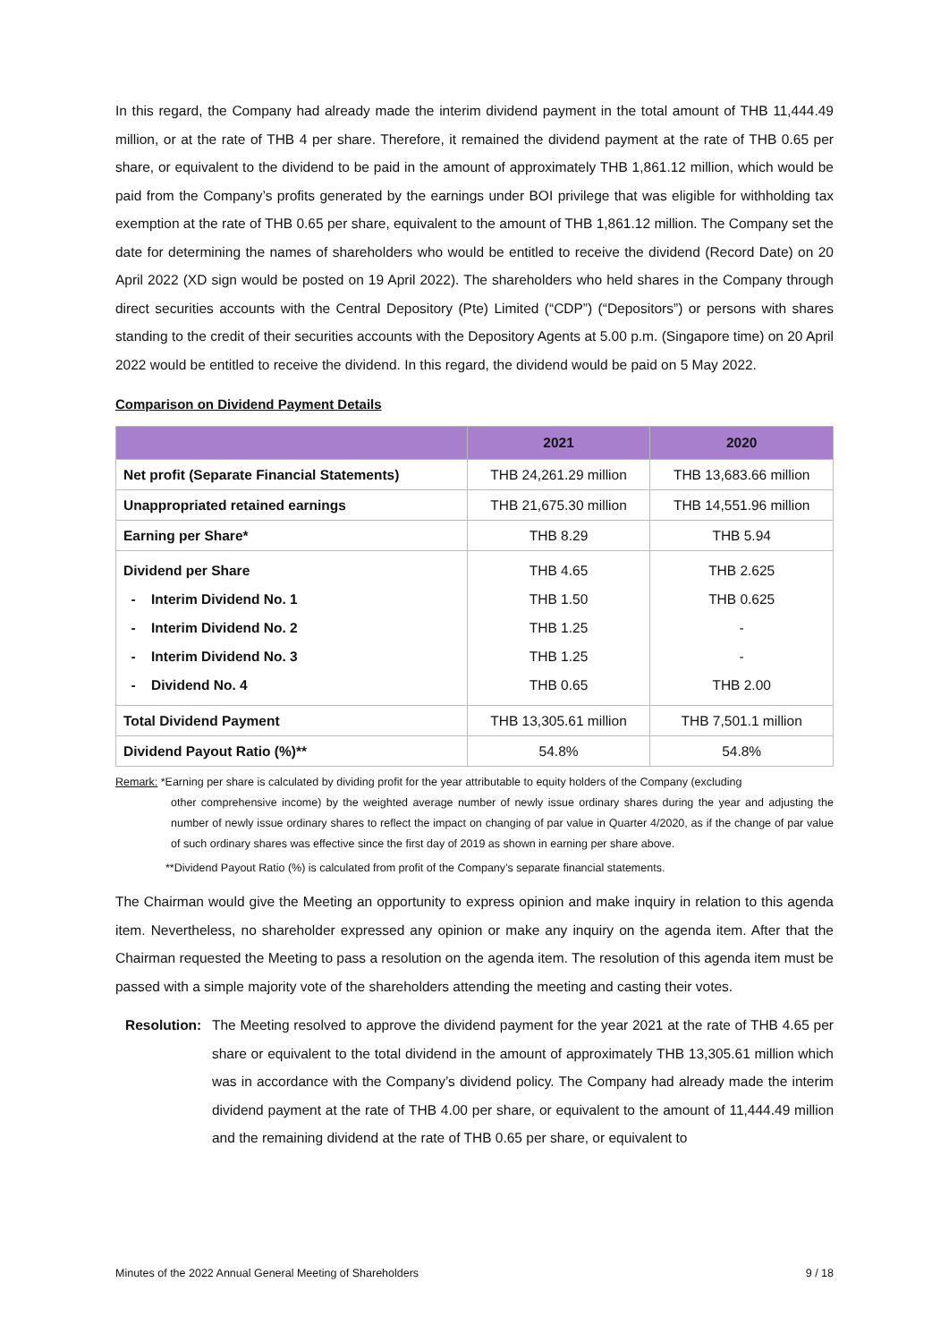In this regard, the Company had already made the interim dividend payment in the total amount of THB 11,444.49 million, or at the rate of THB 4 per share. Therefore, it remained the dividend payment at the rate of THB 0.65 per share, or equivalent to the dividend to be paid in the amount of approximately THB 1,861.12 million, which would be paid from the Company’s profits generated by the earnings under BOI privilege that was eligible for withholding tax exemption at the rate of THB 0.65 per share, equivalent to the amount of THB 1,861.12 million. The Company set the date for determining the names of shareholders who would be entitled to receive the dividend (Record Date) on 20 April 2022 (XD sign would be posted on 19 April 2022). The shareholders who held shares in the Company through direct securities accounts with the Central Depository (Pte) Limited (“CDP”) (“Depositors”) or persons with shares standing to the credit of their securities accounts with the Depository Agents at 5.00 p.m. (Singapore time) on 20 April 2022 would be entitled to receive the dividend. In this regard, the dividend would be paid on 5 May 2022.
Comparison on Dividend Payment Details
| | 2021 | 2020 |
| --- | --- | --- |
| Net profit (Separate Financial Statements) | THB 24,261.29 million | THB 13,683.66 million |
| Unappropriated retained earnings | THB 21,675.30 million | THB 14,551.96 million |
| Earning per Share* | THB 8.29 | THB 5.94 |
| Dividend per Share - Interim Dividend No. 1 - Interim Dividend No. 2 - Interim Dividend No. 3 - Dividend No. 4 | THB 4.65 THB 1.50 THB 1.25 THB 1.25 THB 0.65 | THB 2.625 THB 0.625 - - THB 2.00 |
| Total Dividend Payment | THB 13,305.61 million | THB 7,501.1 million |
| Dividend Payout Ratio (%)** | 54.8% | 54.8% |
Remark: *Earning per share is calculated by dividing profit for the year attributable to equity holders of the Company (excluding
other comprehensive income) by the weighted average number of newly issue ordinary shares during the year and adjusting the number of newly issue ordinary shares to reflect the impact on changing of par value in Quarter 4/2020, as if the change of par value of such ordinary shares was effective since the first day of 2019 as shown in earning per share above.
**Dividend Payout Ratio (%) is calculated from profit of the Company’s separate financial statements.
The Chairman would give the Meeting an opportunity to express opinion and make inquiry in relation to this agenda item. Nevertheless, no shareholder expressed any opinion or make any inquiry on the agenda item. After that the Chairman requested the Meeting to pass a resolution on the agenda item. The resolution of this agenda item must be passed with a simple majority vote of the shareholders attending the meeting and casting their votes.
Resolution:
The Meeting resolved to approve the dividend payment for the year 2021 at the rate of THB 4.65 per share or equivalent to the total dividend in the amount of approximately THB 13,305.61 million which was in accordance with the Company’s dividend policy. The Company had already made the interim dividend payment at the rate of THB 4.00 per share, or equivalent to the amount of 11,444.49 million and the remaining dividend at the rate of THB 0.65 per share, or equivalent to
Minutes of the 2022 Annual General Meeting of Shareholders 9 / 18